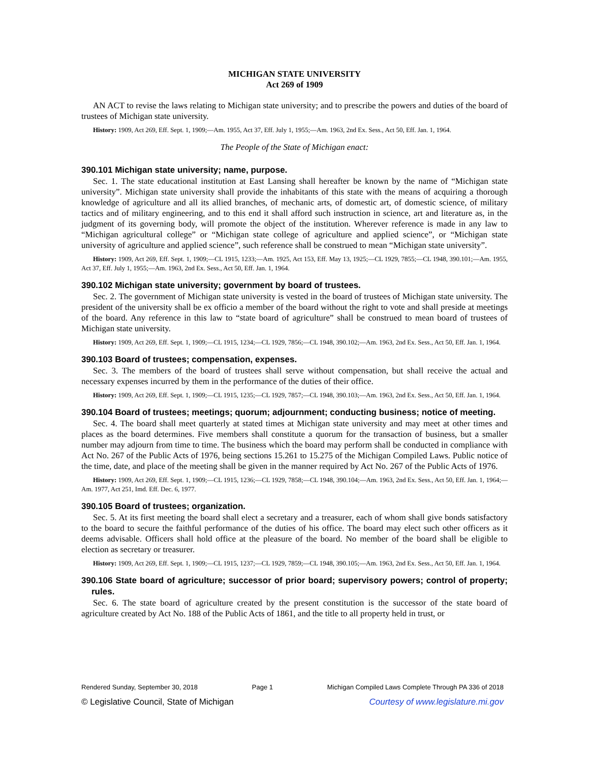MICHIGAN STATE UNIVERSITY
Act 269 of 1909
AN ACT to revise the laws relating to Michigan state university; and to prescribe the powers and duties of the board of trustees of Michigan state university.
History: 1909, Act 269, Eff. Sept. 1, 1909;—Am. 1955, Act 37, Eff. July 1, 1955;—Am. 1963, 2nd Ex. Sess., Act 50, Eff. Jan. 1, 1964.
The People of the State of Michigan enact:
390.101 Michigan state university; name, purpose.
Sec. 1. The state educational institution at East Lansing shall hereafter be known by the name of “Michigan state university”. Michigan state university shall provide the inhabitants of this state with the means of acquiring a thorough knowledge of agriculture and all its allied branches, of mechanic arts, of domestic art, of domestic science, of military tactics and of military engineering, and to this end it shall afford such instruction in science, art and literature as, in the judgment of its governing body, will promote the object of the institution. Wherever reference is made in any law to “Michigan agricultural college” or “Michigan state college of agriculture and applied science”, or “Michigan state university of agriculture and applied science”, such reference shall be construed to mean “Michigan state university”.
History: 1909, Act 269, Eff. Sept. 1, 1909;—CL 1915, 1233;—Am. 1925, Act 153, Eff. May 13, 1925;—CL 1929, 7855;—CL 1948, 390.101;—Am. 1955, Act 37, Eff. July 1, 1955;—Am. 1963, 2nd Ex. Sess., Act 50, Eff. Jan. 1, 1964.
390.102 Michigan state university; government by board of trustees.
Sec. 2. The government of Michigan state university is vested in the board of trustees of Michigan state university. The president of the university shall be ex officio a member of the board without the right to vote and shall preside at meetings of the board. Any reference in this law to “state board of agriculture” shall be construed to mean board of trustees of Michigan state university.
History: 1909, Act 269, Eff. Sept. 1, 1909;—CL 1915, 1234;—CL 1929, 7856;—CL 1948, 390.102;—Am. 1963, 2nd Ex. Sess., Act 50, Eff. Jan. 1, 1964.
390.103 Board of trustees; compensation, expenses.
Sec. 3. The members of the board of trustees shall serve without compensation, but shall receive the actual and necessary expenses incurred by them in the performance of the duties of their office.
History: 1909, Act 269, Eff. Sept. 1, 1909;—CL 1915, 1235;—CL 1929, 7857;—CL 1948, 390.103;—Am. 1963, 2nd Ex. Sess., Act 50, Eff. Jan. 1, 1964.
390.104 Board of trustees; meetings; quorum; adjournment; conducting business; notice of meeting.
Sec. 4. The board shall meet quarterly at stated times at Michigan state university and may meet at other times and places as the board determines. Five members shall constitute a quorum for the transaction of business, but a smaller number may adjourn from time to time. The business which the board may perform shall be conducted in compliance with Act No. 267 of the Public Acts of 1976, being sections 15.261 to 15.275 of the Michigan Compiled Laws. Public notice of the time, date, and place of the meeting shall be given in the manner required by Act No. 267 of the Public Acts of 1976.
History: 1909, Act 269, Eff. Sept. 1, 1909;—CL 1915, 1236;—CL 1929, 7858;—CL 1948, 390.104;—Am. 1963, 2nd Ex. Sess., Act 50, Eff. Jan. 1, 1964;—Am. 1977, Act 251, Imd. Eff. Dec. 6, 1977.
390.105 Board of trustees; organization.
Sec. 5. At its first meeting the board shall elect a secretary and a treasurer, each of whom shall give bonds satisfactory to the board to secure the faithful performance of the duties of his office. The board may elect such other officers as it deems advisable. Officers shall hold office at the pleasure of the board. No member of the board shall be eligible to election as secretary or treasurer.
History: 1909, Act 269, Eff. Sept. 1, 1909;—CL 1915, 1237;—CL 1929, 7859;—CL 1948, 390.105;—Am. 1963, 2nd Ex. Sess., Act 50, Eff. Jan. 1, 1964.
390.106 State board of agriculture; successor of prior board; supervisory powers; control of property; rules.
Sec. 6. The state board of agriculture created by the present constitution is the successor of the state board of agriculture created by Act No. 188 of the Public Acts of 1861, and the title to all property held in trust, or
Rendered Sunday, September 30, 2018 Page 1 Michigan Compiled Laws Complete Through PA 336 of 2018
© Legislative Council, State of Michigan Courtesy of www.legislature.mi.gov